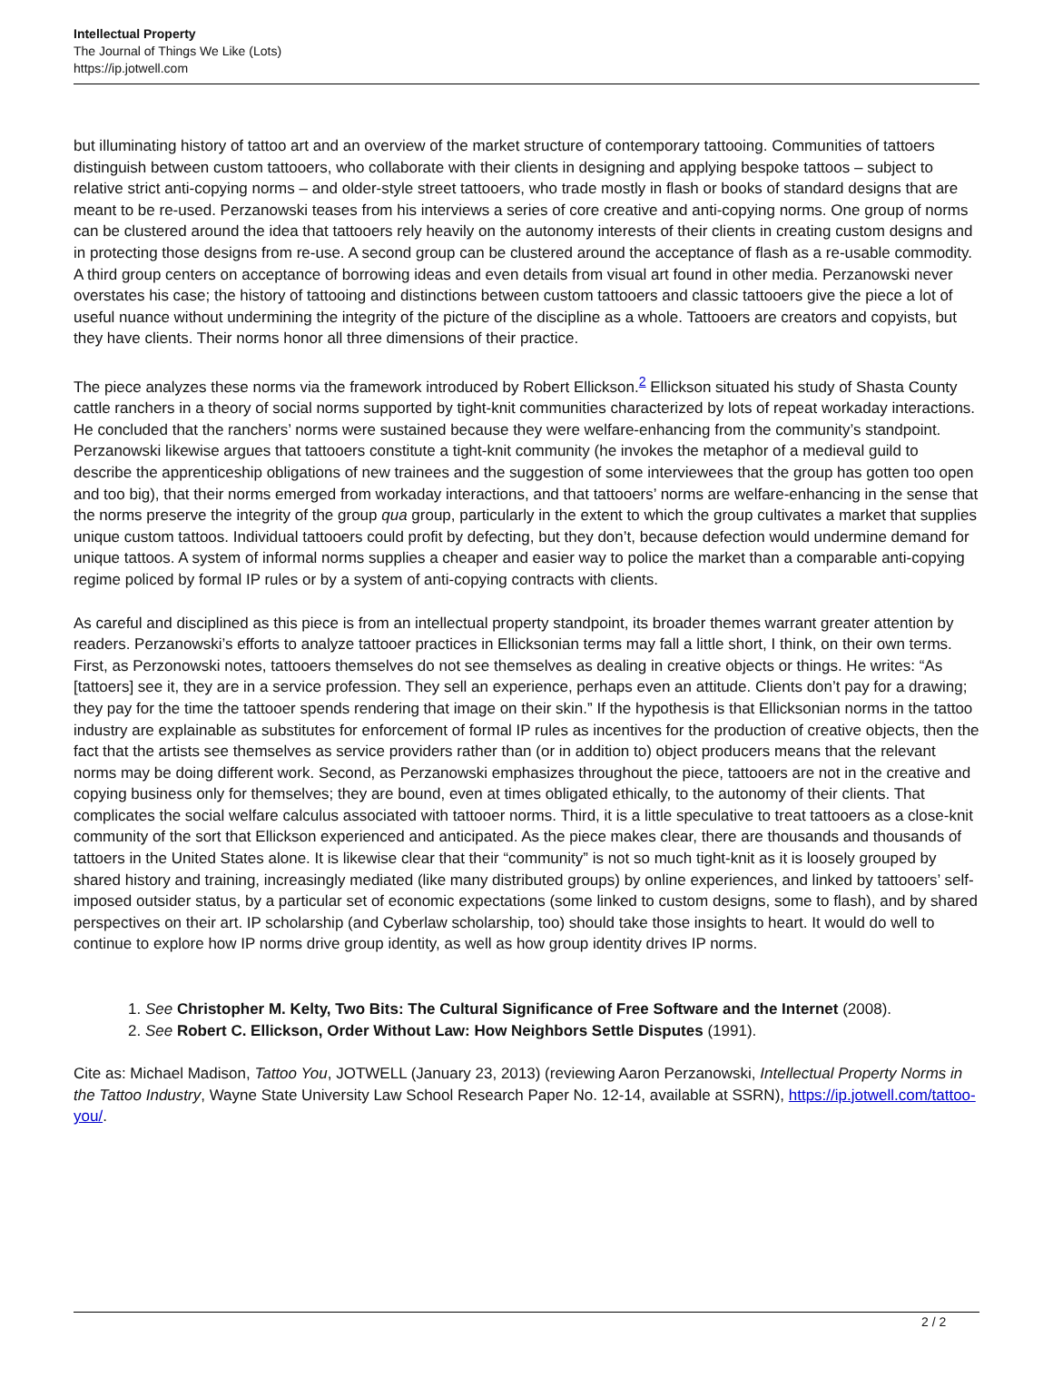Intellectual Property
The Journal of Things We Like (Lots)
https://ip.jotwell.com
but illuminating history of tattoo art and an overview of the market structure of contemporary tattooing. Communities of tattoers distinguish between custom tattooers, who collaborate with their clients in designing and applying bespoke tattoos – subject to relative strict anti-copying norms – and older-style street tattooers, who trade mostly in flash or books of standard designs that are meant to be re-used. Perzanowski teases from his interviews a series of core creative and anti-copying norms. One group of norms can be clustered around the idea that tattooers rely heavily on the autonomy interests of their clients in creating custom designs and in protecting those designs from re-use. A second group can be clustered around the acceptance of flash as a re-usable commodity. A third group centers on acceptance of borrowing ideas and even details from visual art found in other media. Perzanowski never overstates his case; the history of tattooing and distinctions between custom tattooers and classic tattooers give the piece a lot of useful nuance without undermining the integrity of the picture of the discipline as a whole. Tattooers are creators and copyists, but they have clients. Their norms honor all three dimensions of their practice.
The piece analyzes these norms via the framework introduced by Robert Ellickson.<sup>2</sup> Ellickson situated his study of Shasta County cattle ranchers in a theory of social norms supported by tight-knit communities characterized by lots of repeat workaday interactions. He concluded that the ranchers’ norms were sustained because they were welfare-enhancing from the community’s standpoint. Perzanowski likewise argues that tattooers constitute a tight-knit community (he invokes the metaphor of a medieval guild to describe the apprenticeship obligations of new trainees and the suggestion of some interviewees that the group has gotten too open and too big), that their norms emerged from workaday interactions, and that tattooers’ norms are welfare-enhancing in the sense that the norms preserve the integrity of the group qua group, particularly in the extent to which the group cultivates a market that supplies unique custom tattoos. Individual tattooers could profit by defecting, but they don’t, because defection would undermine demand for unique tattoos. A system of informal norms supplies a cheaper and easier way to police the market than a comparable anti-copying regime policed by formal IP rules or by a system of anti-copying contracts with clients.
As careful and disciplined as this piece is from an intellectual property standpoint, its broader themes warrant greater attention by readers. Perzanowski’s efforts to analyze tattooer practices in Ellicksonian terms may fall a little short, I think, on their own terms. First, as Perzonowski notes, tattooers themselves do not see themselves as dealing in creative objects or things. He writes: “As [tattoers] see it, they are in a service profession. They sell an experience, perhaps even an attitude. Clients don’t pay for a drawing; they pay for the time the tattooer spends rendering that image on their skin.” If the hypothesis is that Ellicksonian norms in the tattoo industry are explainable as substitutes for enforcement of formal IP rules as incentives for the production of creative objects, then the fact that the artists see themselves as service providers rather than (or in addition to) object producers means that the relevant norms may be doing different work. Second, as Perzanowski emphasizes throughout the piece, tattooers are not in the creative and copying business only for themselves; they are bound, even at times obligated ethically, to the autonomy of their clients. That complicates the social welfare calculus associated with tattooer norms. Third, it is a little speculative to treat tattooers as a close-knit community of the sort that Ellickson experienced and anticipated. As the piece makes clear, there are thousands and thousands of tattoers in the United States alone. It is likewise clear that their “community” is not so much tight-knit as it is loosely grouped by shared history and training, increasingly mediated (like many distributed groups) by online experiences, and linked by tattooers’ self-imposed outsider status, by a particular set of economic expectations (some linked to custom designs, some to flash), and by shared perspectives on their art. IP scholarship (and Cyberlaw scholarship, too) should take those insights to heart. It would do well to continue to explore how IP norms drive group identity, as well as how group identity drives IP norms.
1. See Christopher M. Kelty, Two Bits: The Cultural Significance of Free Software and the Internet (2008).
2. See Robert C. Ellickson, Order Without Law: How Neighbors Settle Disputes (1991).
Cite as: Michael Madison, Tattoo You, JOTWELL (January 23, 2013) (reviewing Aaron Perzanowski, Intellectual Property Norms in the Tattoo Industry, Wayne State University Law School Research Paper No. 12-14, available at SSRN), https://ip.jotwell.com/tattoo-you/.
2 / 2